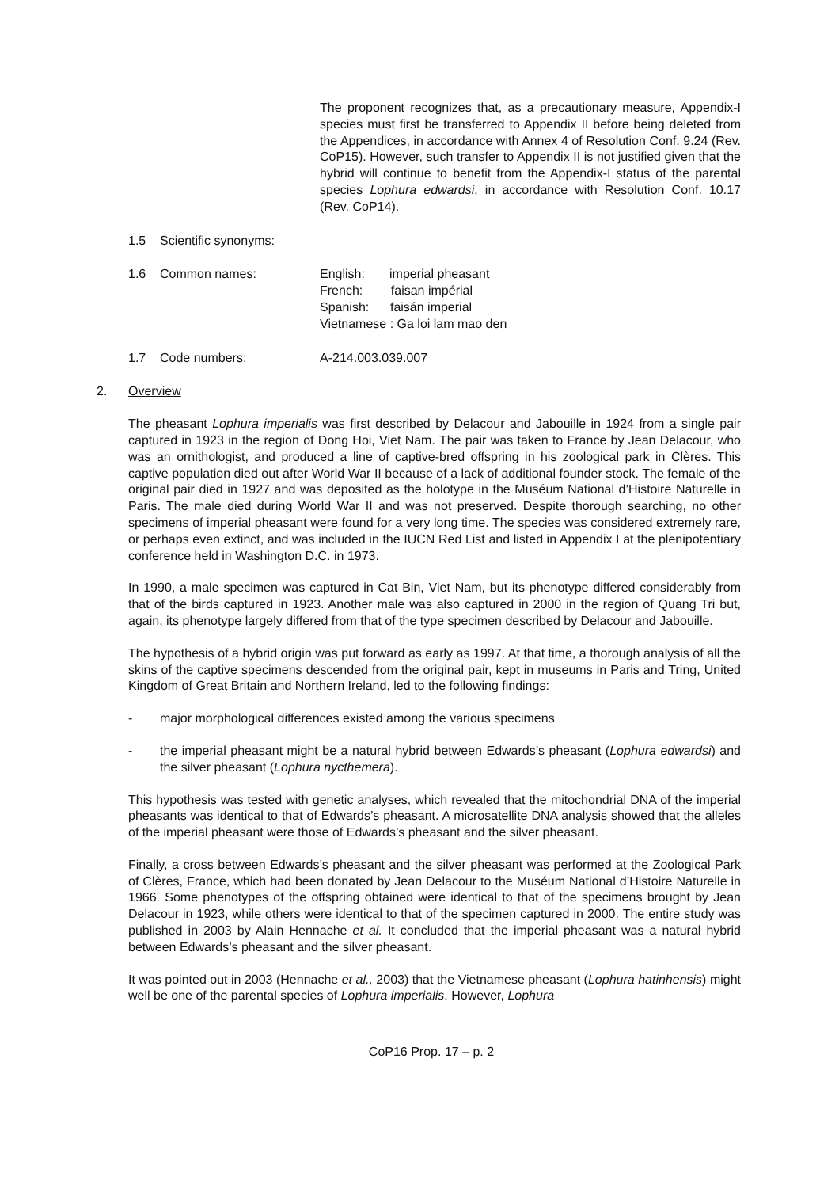The proponent recognizes that, as a precautionary measure, Appendix-I species must first be transferred to Appendix II before being deleted from the Appendices, in accordance with Annex 4 of Resolution Conf. 9.24 (Rev. CoP15). However, such transfer to Appendix II is not justified given that the hybrid will continue to benefit from the Appendix-I status of the parental species Lophura edwardsi, in accordance with Resolution Conf. 10.17 (Rev. CoP14).
1.5 Scientific synonyms:
1.6 Common names: English: imperial pheasant
French: faisan impérial
Spanish: faisán imperial
Vietnamese : Ga loi lam mao den
1.7 Code numbers: A-214.003.039.007
2. Overview
The pheasant Lophura imperialis was first described by Delacour and Jabouille in 1924 from a single pair captured in 1923 in the region of Dong Hoi, Viet Nam. The pair was taken to France by Jean Delacour, who was an ornithologist, and produced a line of captive-bred offspring in his zoological park in Clères. This captive population died out after World War II because of a lack of additional founder stock. The female of the original pair died in 1927 and was deposited as the holotype in the Muséum National d’Histoire Naturelle in Paris. The male died during World War II and was not preserved. Despite thorough searching, no other specimens of imperial pheasant were found for a very long time. The species was considered extremely rare, or perhaps even extinct, and was included in the IUCN Red List and listed in Appendix I at the plenipotentiary conference held in Washington D.C. in 1973.
In 1990, a male specimen was captured in Cat Bin, Viet Nam, but its phenotype differed considerably from that of the birds captured in 1923. Another male was also captured in 2000 in the region of Quang Tri but, again, its phenotype largely differed from that of the type specimen described by Delacour and Jabouille.
The hypothesis of a hybrid origin was put forward as early as 1997. At that time, a thorough analysis of all the skins of the captive specimens descended from the original pair, kept in museums in Paris and Tring, United Kingdom of Great Britain and Northern Ireland, led to the following findings:
- major morphological differences existed among the various specimens
- the imperial pheasant might be a natural hybrid between Edwards’s pheasant (Lophura edwardsi) and the silver pheasant (Lophura nycthemera).
This hypothesis was tested with genetic analyses, which revealed that the mitochondrial DNA of the imperial pheasants was identical to that of Edwards’s pheasant. A microsatellite DNA analysis showed that the alleles of the imperial pheasant were those of Edwards’s pheasant and the silver pheasant.
Finally, a cross between Edwards’s pheasant and the silver pheasant was performed at the Zoological Park of Clères, France, which had been donated by Jean Delacour to the Muséum National d’Histoire Naturelle in 1966. Some phenotypes of the offspring obtained were identical to that of the specimens brought by Jean Delacour in 1923, while others were identical to that of the specimen captured in 2000. The entire study was published in 2003 by Alain Hennache et al. It concluded that the imperial pheasant was a natural hybrid between Edwards’s pheasant and the silver pheasant.
It was pointed out in 2003 (Hennache et al., 2003) that the Vietnamese pheasant (Lophura hatinhensis) might well be one of the parental species of Lophura imperialis. However, Lophura
CoP16 Prop. 17 – p. 2